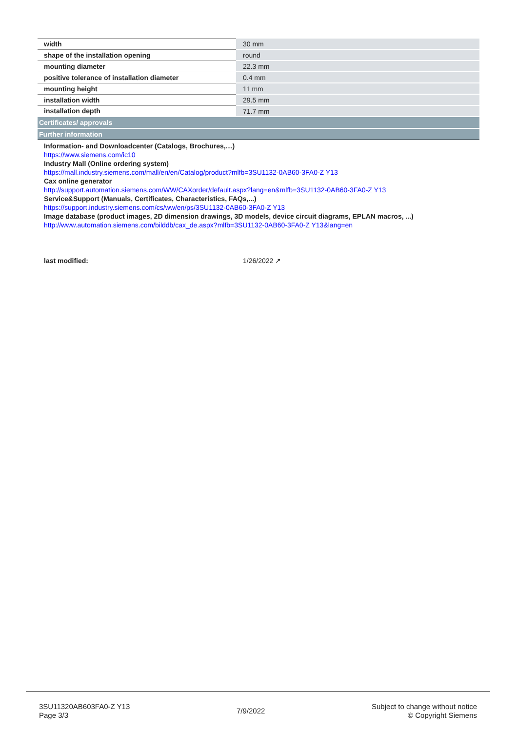| width | 30 mm |
| shape of the installation opening | round |
| mounting diameter | 22.3 mm |
| positive tolerance of installation diameter | 0.4 mm |
| mounting height | 11 mm |
| installation width | 29.5 mm |
| installation depth | 71.7 mm |
Certificates/ approvals
Further information
Information- and Downloadcenter (Catalogs, Brochures,…)
https://www.siemens.com/ic10
Industry Mall (Online ordering system)
https://mall.industry.siemens.com/mall/en/en/Catalog/product?mlfb=3SU1132-0AB60-3FA0-Z Y13
Cax online generator
http://support.automation.siemens.com/WW/CAXorder/default.aspx?lang=en&mlfb=3SU1132-0AB60-3FA0-Z Y13
Service&Support (Manuals, Certificates, Characteristics, FAQs,...)
https://support.industry.siemens.com/cs/ww/en/ps/3SU1132-0AB60-3FA0-Z Y13
Image database (product images, 2D dimension drawings, 3D models, device circuit diagrams, EPLAN macros, ...)
http://www.automation.siemens.com/bilddb/cax_de.aspx?mlfb=3SU1132-0AB60-3FA0-Z Y13&lang=en
last modified: 1/26/2022 ↗
3SU11320AB603FA0-Z Y13
Page 3/3
7/9/2022
Subject to change without notice
© Copyright Siemens